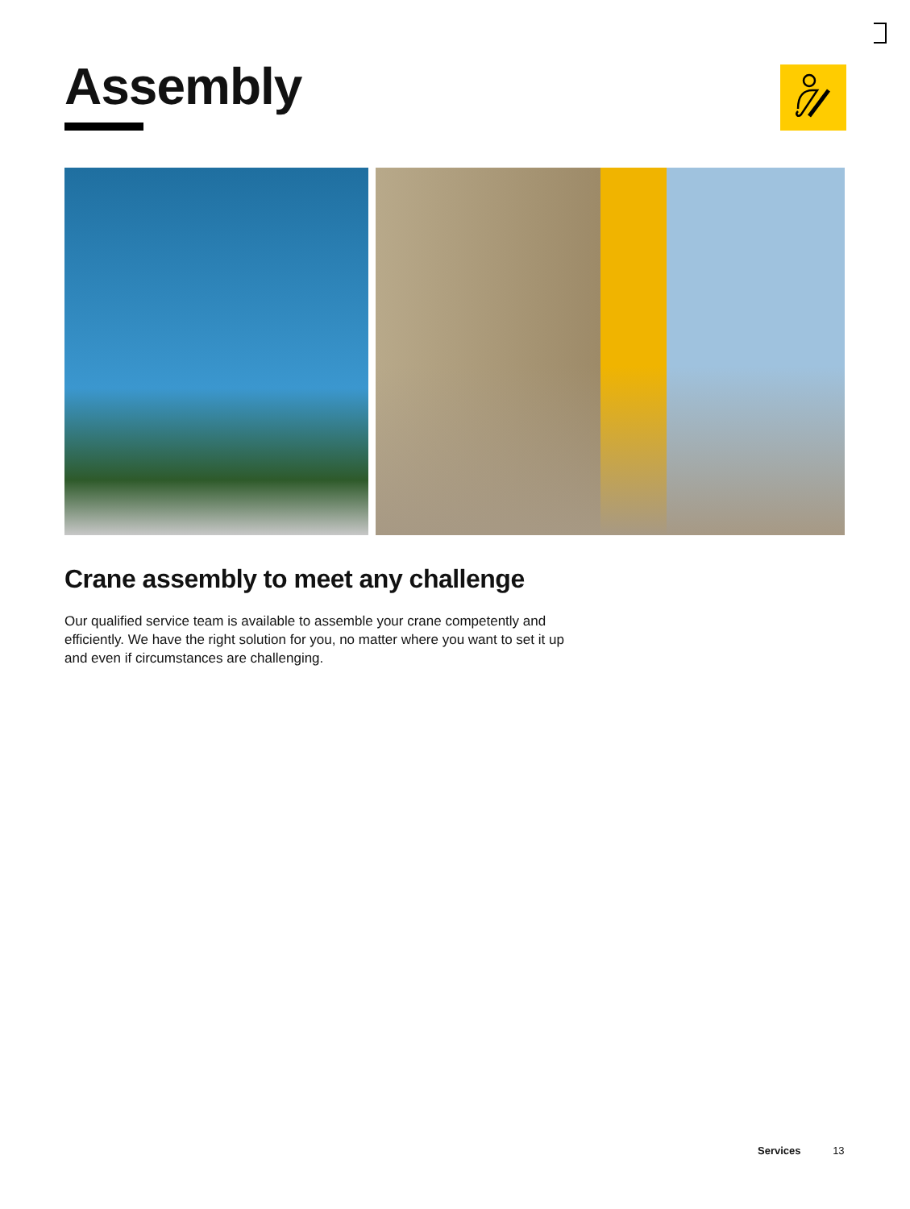Assembly
Crane assembly to meet any challenge
Our qualified service team is available to assemble your crane competently and efficiently. We have the right solution for you, no matter where you want to set it up and even if circumstances are challenging.
Services 13